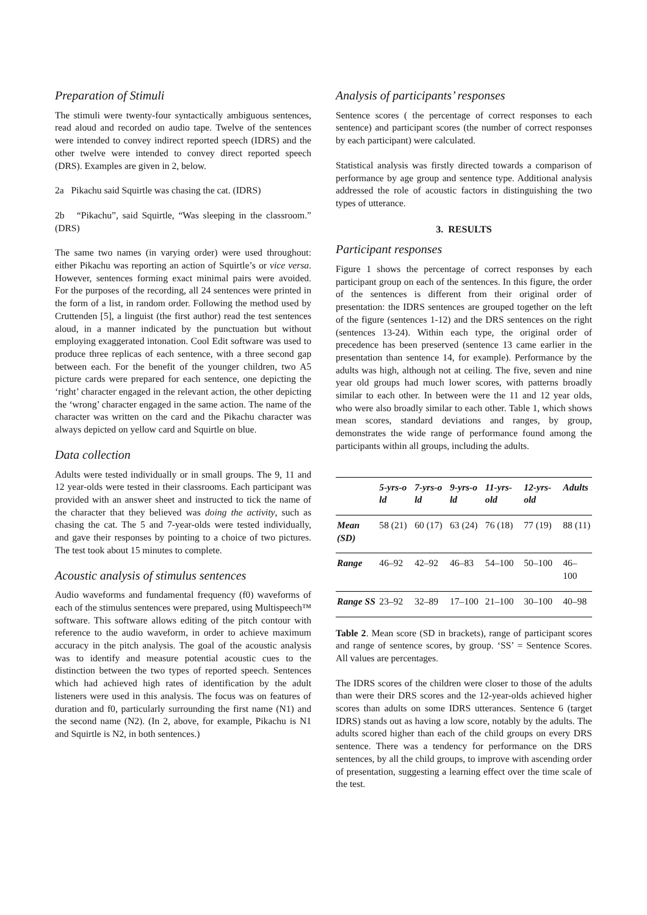Preparation of Stimuli
The stimuli were twenty-four syntactically ambiguous sentences, read aloud and recorded on audio tape. Twelve of the sentences were intended to convey indirect reported speech (IDRS) and the other twelve were intended to convey direct reported speech (DRS). Examples are given in 2, below.
2a Pikachu said Squirtle was chasing the cat. (IDRS)
2b “Pikachu”, said Squirtle, “Was sleeping in the classroom.” (DRS)
The same two names (in varying order) were used throughout: either Pikachu was reporting an action of Squirtle’s or vice versa. However, sentences forming exact minimal pairs were avoided. For the purposes of the recording, all 24 sentences were printed in the form of a list, in random order. Following the method used by Cruttenden [5], a linguist (the first author) read the test sentences aloud, in a manner indicated by the punctuation but without employing exaggerated intonation. Cool Edit software was used to produce three replicas of each sentence, with a three second gap between each. For the benefit of the younger children, two A5 picture cards were prepared for each sentence, one depicting the ‘right’ character engaged in the relevant action, the other depicting the ‘wrong’ character engaged in the same action. The name of the character was written on the card and the Pikachu character was always depicted on yellow card and Squirtle on blue.
Data collection
Adults were tested individually or in small groups. The 9, 11 and 12 year-olds were tested in their classrooms. Each participant was provided with an answer sheet and instructed to tick the name of the character that they believed was doing the activity, such as chasing the cat. The 5 and 7-year-olds were tested individually, and gave their responses by pointing to a choice of two pictures. The test took about 15 minutes to complete.
Acoustic analysis of stimulus sentences
Audio waveforms and fundamental frequency (f0) waveforms of each of the stimulus sentences were prepared, using Multispeech™ software. This software allows editing of the pitch contour with reference to the audio waveform, in order to achieve maximum accuracy in the pitch analysis. The goal of the acoustic analysis was to identify and measure potential acoustic cues to the distinction between the two types of reported speech. Sentences which had achieved high rates of identification by the adult listeners were used in this analysis. The focus was on features of duration and f0, particularly surrounding the first name (N1) and the second name (N2). (In 2, above, for example, Pikachu is N1 and Squirtle is N2, in both sentences.)
Analysis of participants’ responses
Sentence scores ( the percentage of correct responses to each sentence) and participant scores (the number of correct responses by each participant) were calculated.
Statistical analysis was firstly directed towards a comparison of performance by age group and sentence type. Additional analysis addressed the role of acoustic factors in distinguishing the two types of utterance.
3. RESULTS
Participant responses
Figure 1 shows the percentage of correct responses by each participant group on each of the sentences. In this figure, the order of the sentences is different from their original order of presentation: the IDRS sentences are grouped together on the left of the figure (sentences 1-12) and the DRS sentences on the right (sentences 13-24). Within each type, the original order of precedence has been preserved (sentence 13 came earlier in the presentation than sentence 14, for example). Performance by the adults was high, although not at ceiling. The five, seven and nine year old groups had much lower scores, with patterns broadly similar to each other. In between were the 11 and 12 year olds, who were also broadly similar to each other. Table 1, which shows mean scores, standard deviations and ranges, by group, demonstrates the wide range of performance found among the participants within all groups, including the adults.
| | 5-yrs-o ld | 7-yrs-o ld | 9-yrs-o ld | 11-yrs- old | 12-yrs- old | Adults |
| --- | --- | --- | --- | --- | --- | --- |
| Mean (SD) | 58 (21) | 60 (17) | 63 (24) | 76 (18) | 77 (19) | 88 (11) |
| Range | 46–92 | 42–92 | 46–83 | 54–100 | 50–100 | 46–100 |
| Range SS | 23–92 | 32–89 | 17–100 | 21–100 | 30–100 | 40–98 |
Table 2. Mean score (SD in brackets), range of participant scores and range of sentence scores, by group. ‘SS’ = Sentence Scores. All values are percentages.
The IDRS scores of the children were closer to those of the adults than were their DRS scores and the 12-year-olds achieved higher scores than adults on some IDRS utterances. Sentence 6 (target IDRS) stands out as having a low score, notably by the adults. The adults scored higher than each of the child groups on every DRS sentence. There was a tendency for performance on the DRS sentences, by all the child groups, to improve with ascending order of presentation, suggesting a learning effect over the time scale of the test.